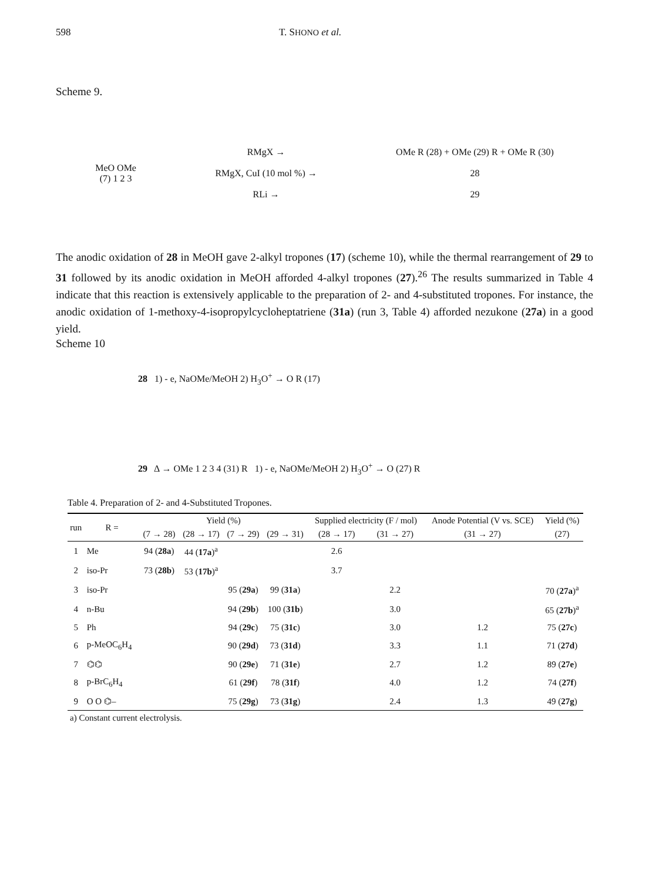598 T. SHONO et al.
Scheme 9.
MeO OMe
(7) 1 2 3
RMgX →
RMgX, CuI (10 mol %) →
RLi →
OMe R (28) + OMe (29) R + OMe R (30)
28
29
The anodic oxidation of 28 in MeOH gave 2-alkyl tropones (17) (scheme 10), while the thermal rearrangement of 29 to 31 followed by its anodic oxidation in MeOH afforded 4-alkyl tropones (27).<sup>26</sup> The results summarized in Table 4 indicate that this reaction is extensively applicable to the preparation of 2- and 4-substituted tropones. For instance, the anodic oxidation of 1-methoxy-4-isopropylcycloheptatriene (31a) (run 3, Table 4) afforded nezukone (27a) in a good yield.
Scheme 10
28 1) - e, NaOMe/MeOH 2) H<sub>3</sub>O<sup>+</sup> → O R (17)
29 Δ → OMe 1 2 3 4 (31) R 1) - e, NaOMe/MeOH 2) H<sub>3</sub>O<sup>+</sup> → O (27) R
Table 4. Preparation of 2- and 4-Substituted Tropones.
| run | R = | Yield (%) | | | | Supplied electricity (F / mol) | | Anode Potential (V vs. SCE) | Yield (%) |
| --- | --- | --- | --- | --- | --- | --- | --- | --- | --- |
| | | (7 → 28) | (28 → 17) | (7 → 29) | (29 → 31) | (28 → 17) | (31 → 27) | (31 → 27) | (27) |
| 1 | Me | 94 ( 28a ) | 44 ( 17a )<sup>a</sup> | | | 2.6 | | | |
| 2 | iso-Pr | 73 ( 28b ) | 53 ( 17b )<sup>a</sup> | | | 3.7 | | | |
| 3 | iso-Pr | | | 95 ( 29a ) | 99 ( 31a ) | | 2.2 | | 70 ( 27a )<sup>a</sup> |
| 4 | n-Bu | | | 94 ( 29b ) | 100 ( 31b ) | | 3.0 | | 65 ( 27b )<sup>a</sup> |
| 5 | Ph | | | 94 ( 29c ) | 75 ( 31c ) | | 3.0 | 1.2 | 75 ( 27c ) |
| 6 | p-MeOC<sub>6</sub>H<sub>4</sub> | | | 90 ( 29d ) | 73 ( 31d ) | | 3.3 | 1.1 | 71 ( 27d ) |
| 7 | ⌬⌬ | | | 90 ( 29e ) | 71 ( 31e ) | | 2.7 | 1.2 | 89 ( 27e ) |
| 8 | p-BrC<sub>6</sub>H<sub>4</sub> | | | 61 ( 29f ) | 78 ( 31f ) | | 4.0 | 1.2 | 74 ( 27f ) |
| 9 | O O ⌬– | | | 75 ( 29g ) | 73 ( 31g ) | | 2.4 | 1.3 | 49 ( 27g ) |
a) Constant current electrolysis.